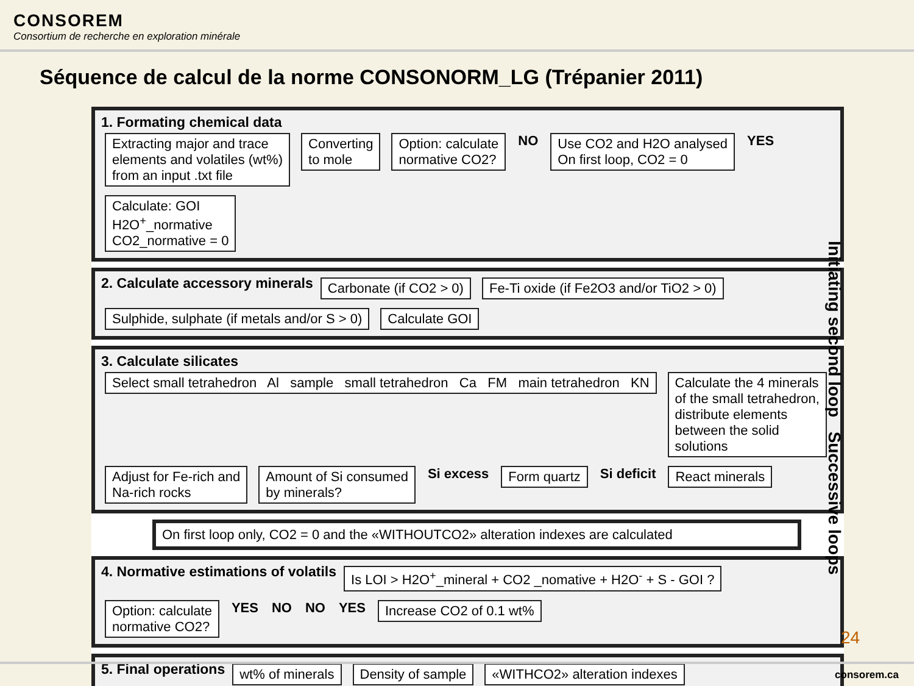CONSOREM
Consortium de recherche en exploration minérale
Séquence de calcul de la norme CONSONORM_LG (Trépanier 2011)
1. Formating chemical data
Extracting major and trace
elements and volatiles (wt%)
from an input .txt file Converting
to mole Option: calculate
normative CO2? NO Use CO2 and H2O analysed
On first loop, CO2 = 0 YES Calculate: GOI
H2O<sup>+</sup>_normative
CO2_normative = 0
2. Calculate accessory minerals Carbonate (if CO2 > 0) Fe-Ti oxide (if Fe2O3 and/or TiO2 > 0) Sulphide, sulphate (if metals and/or S > 0) Calculate GOI
3. Calculate silicates
Select small tetrahedron Al sample small tetrahedron Ca FM main tetrahedron KN Calculate the 4 minerals
of the small tetrahedron,
distribute elements
between the solid
solutions Adjust for Fe-rich and
Na-rich rocks Amount of Si consumed
by minerals? Si excess Form quartz Si deficit React minerals
On first loop only, CO2 = 0 and the «WITHOUTCO2» alteration indexes are calculated
4. Normative estimations of volatils Is LOI > H2O<sup>+</sup>_mineral + CO2 _nomative + H2O<sup>-</sup> + S - GOI ? Option: calculate
normative CO2? YES NO NO YES Increase CO2 of 0.1 wt%
5. Final operations wt% of minerals Density of sample «WITHCO2» alteration indexes
Initiating second loop Successive loops
24
consorem.ca